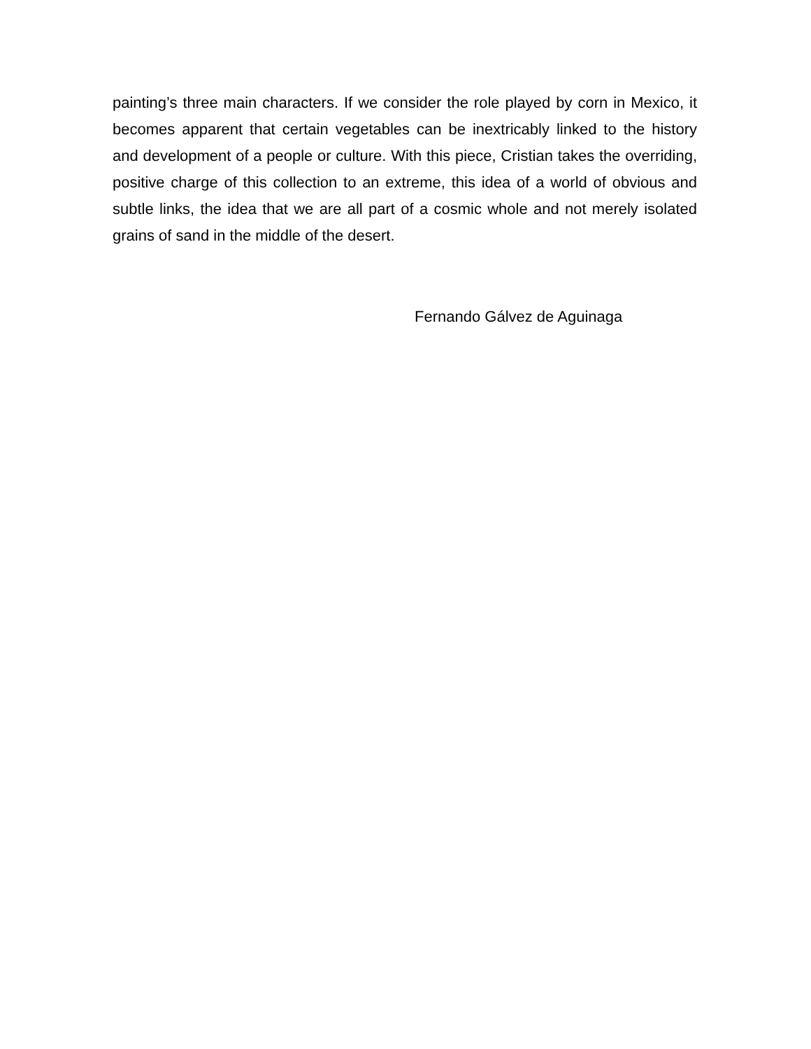painting’s three main characters. If we consider the role played by corn in Mexico, it becomes apparent that certain vegetables can be inextricably linked to the history and development of a people or culture. With this piece, Cristian takes the overriding, positive charge of this collection to an extreme, this idea of a world of obvious and subtle links, the idea that we are all part of a cosmic whole and not merely isolated grains of sand in the middle of the desert.
Fernando Gálvez de Aguinaga